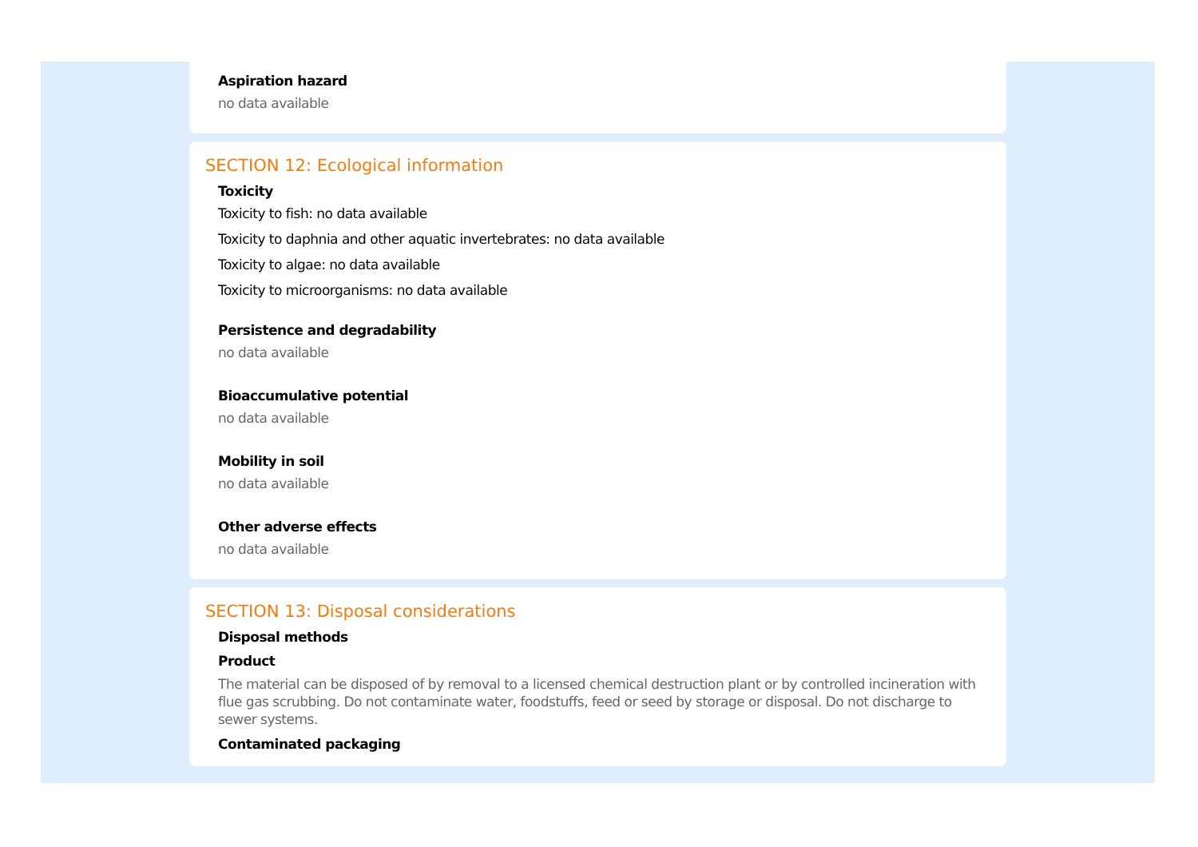Aspiration hazard
no data available
SECTION 12: Ecological information
Toxicity
Toxicity to fish: no data available
Toxicity to daphnia and other aquatic invertebrates: no data available
Toxicity to algae: no data available
Toxicity to microorganisms: no data available
Persistence and degradability
no data available
Bioaccumulative potential
no data available
Mobility in soil
no data available
Other adverse effects
no data available
SECTION 13: Disposal considerations
Disposal methods
Product
The material can be disposed of by removal to a licensed chemical destruction plant or by controlled incineration with flue gas scrubbing. Do not contaminate water, foodstuffs, feed or seed by storage or disposal. Do not discharge to sewer systems.
Contaminated packaging